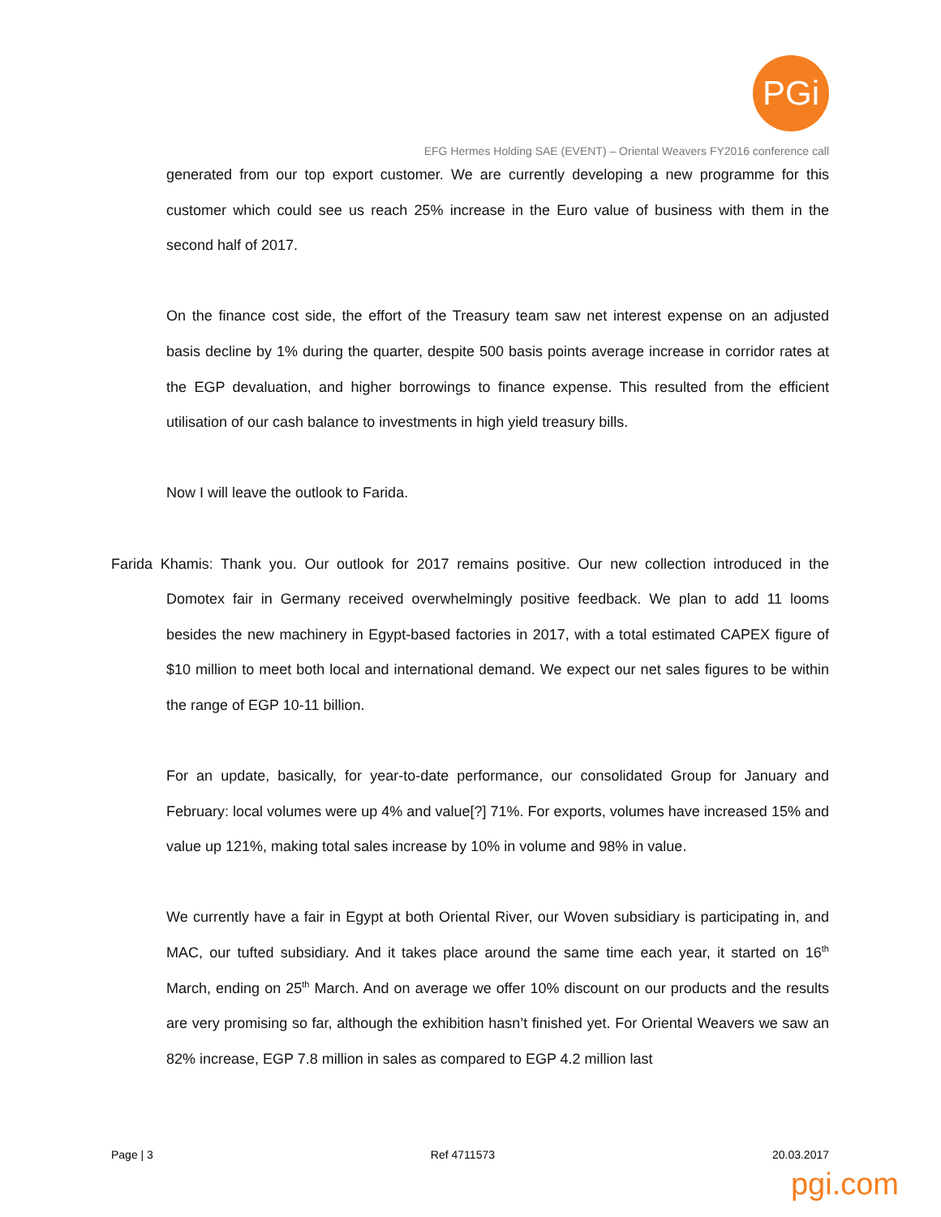PGi
EFG Hermes Holding SAE (EVENT) – Oriental Weavers FY2016 conference call
generated from our top export customer. We are currently developing a new programme for this customer which could see us reach 25% increase in the Euro value of business with them in the second half of 2017.
On the finance cost side, the effort of the Treasury team saw net interest expense on an adjusted basis decline by 1% during the quarter, despite 500 basis points average increase in corridor rates at the EGP devaluation, and higher borrowings to finance expense. This resulted from the efficient utilisation of our cash balance to investments in high yield treasury bills.
Now I will leave the outlook to Farida.
Farida Khamis: Thank you. Our outlook for 2017 remains positive. Our new collection introduced in the Domotex fair in Germany received overwhelmingly positive feedback. We plan to add 11 looms besides the new machinery in Egypt-based factories in 2017, with a total estimated CAPEX figure of $10 million to meet both local and international demand. We expect our net sales figures to be within the range of EGP 10-11 billion.
For an update, basically, for year-to-date performance, our consolidated Group for January and February: local volumes were up 4% and value[?] 71%. For exports, volumes have increased 15% and value up 121%, making total sales increase by 10% in volume and 98% in value.
We currently have a fair in Egypt at both Oriental River, our Woven subsidiary is participating in, and MAC, our tufted subsidiary. And it takes place around the same time each year, it started on 16<sup>th</sup> March, ending on 25<sup>th</sup> March. And on average we offer 10% discount on our products and the results are very promising so far, although the exhibition hasn’t finished yet. For Oriental Weavers we saw an 82% increase, EGP 7.8 million in sales as compared to EGP 4.2 million last
Page | 3 Ref 4711573 20.03.2017
pgi.com